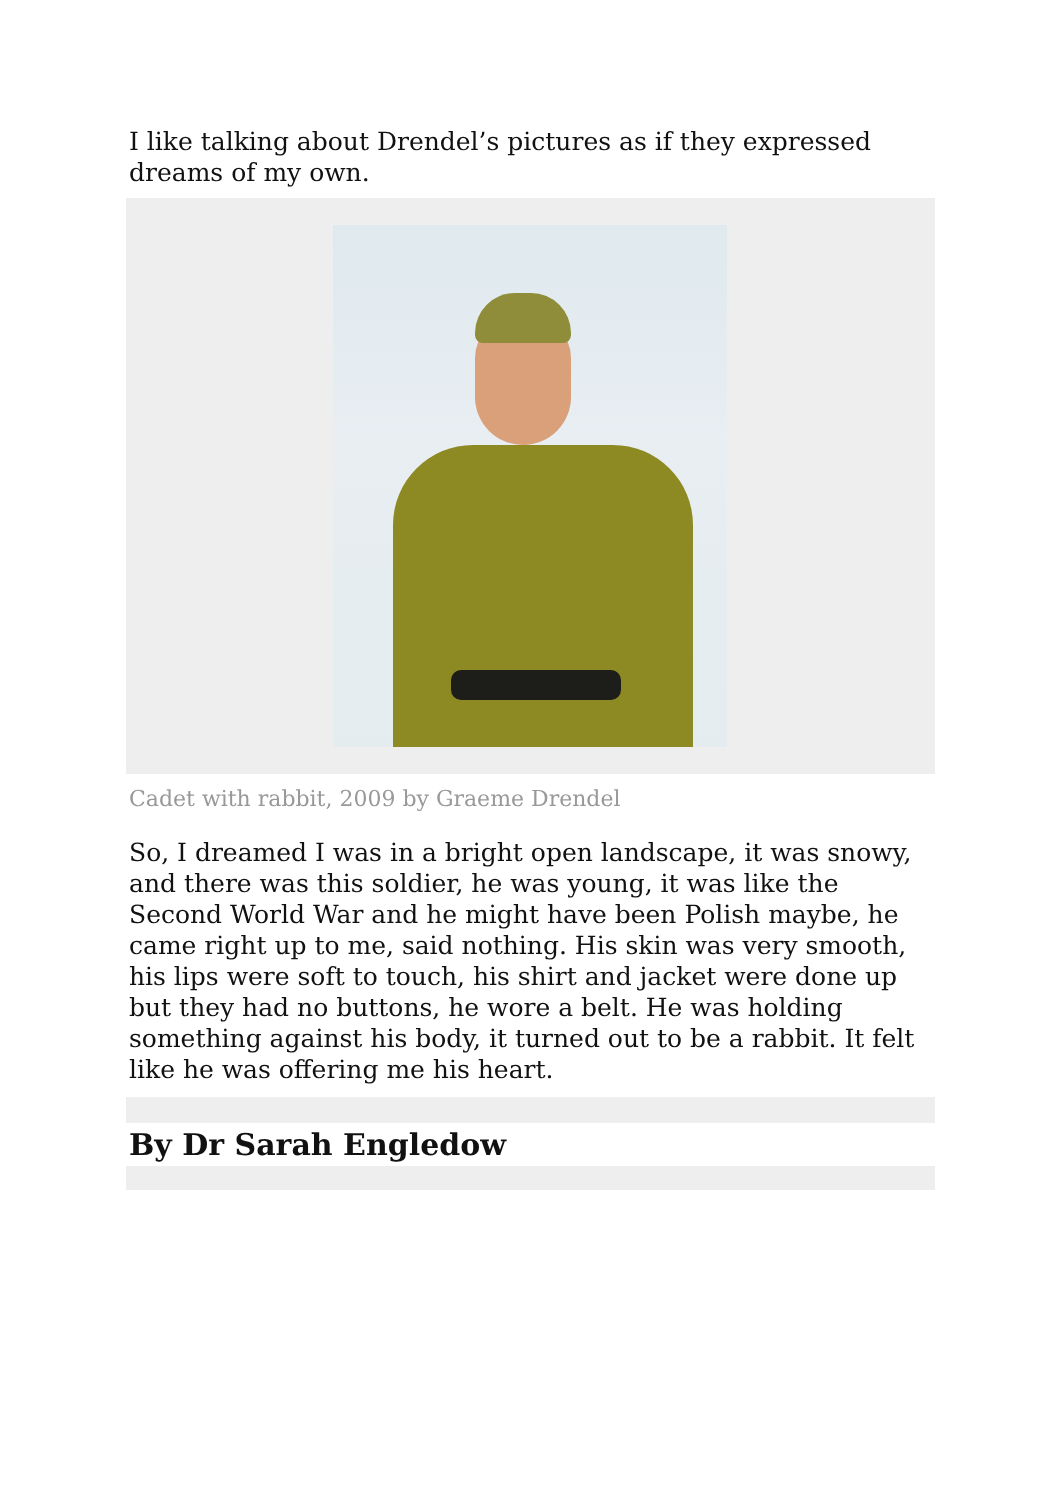I like talking about Drendel’s pictures as if they expressed dreams of my own.
Cadet with rabbit, 2009 by Graeme Drendel
So, I dreamed I was in a bright open landscape, it was snowy, and there was this soldier, he was young, it was like the Second World War and he might have been Polish maybe, he came right up to me, said nothing. His skin was very smooth, his lips were soft to touch, his shirt and jacket were done up but they had no buttons, he wore a belt. He was holding something against his body, it turned out to be a rabbit. It felt like he was offering me his heart.
By Dr Sarah Engledow